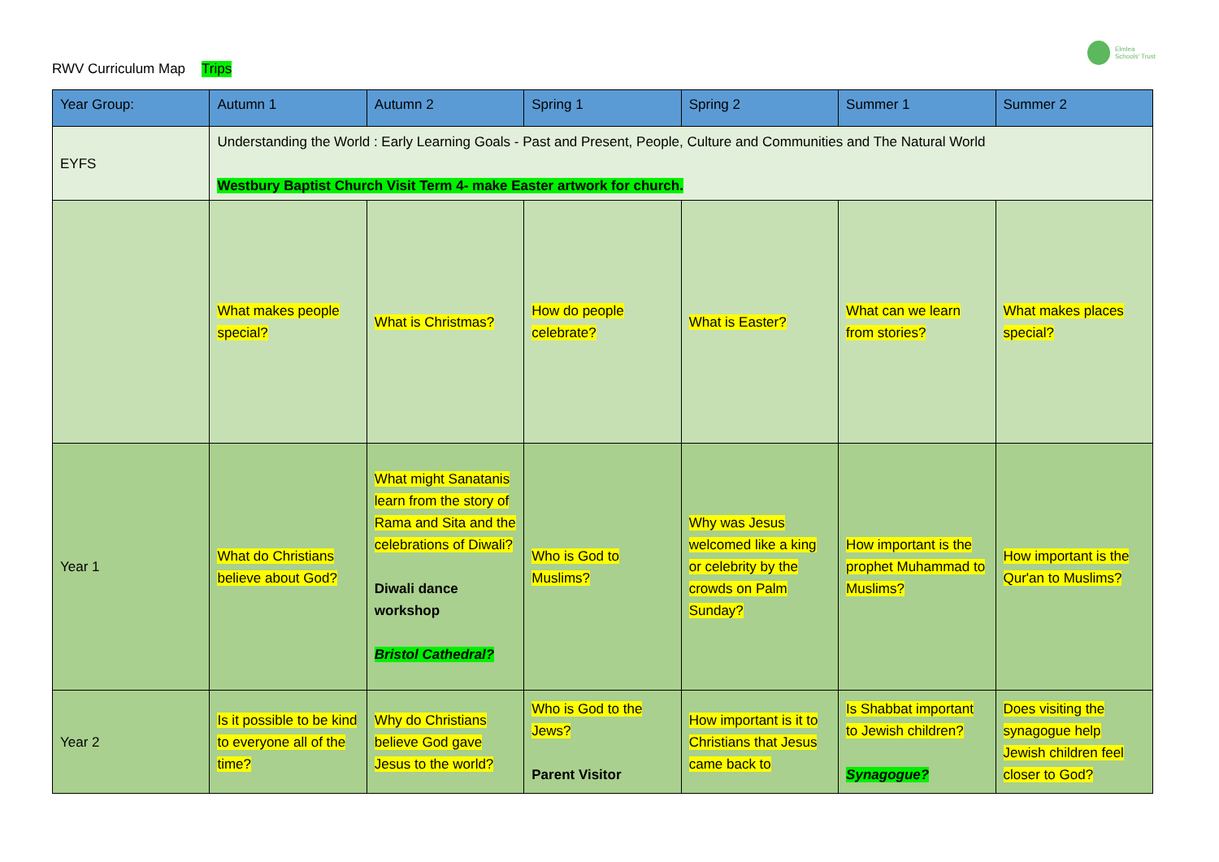RWV Curriculum Map Trips
Elmlea
Schools' Trust
| Year Group: | Autumn 1 | Autumn 2 | Spring 1 | Spring 2 | Summer 1 | Summer 2 |
| --- | --- | --- | --- | --- | --- | --- |
| EYFS | Understanding the World : Early Learning Goals - Past and Present, People, Culture and Communities and The Natural World Westbury Baptist Church Visit Term 4- make Easter artwork for church. | | | | | |
| | What makes people special? | What is Christmas? | How do people celebrate? | What is Easter? | What can we learn from stories? | What makes places special? |
| Year 1 | What do Christians believe about God? | What might Sanatanis learn from the story of Rama and Sita and the celebrations of Diwali? Diwali dance workshop Bristol Cathedral? | Who is God to Muslims? | Why was Jesus welcomed like a king or celebrity by the crowds on Palm Sunday? | How important is the prophet Muhammad to Muslims? | How important is the Qur'an to Muslims? |
| Year 2 | Is it possible to be kind to everyone all of the time? | Why do Christians believe God gave Jesus to the world? | Who is God to the Jews? Parent Visitor | How important is it to Christians that Jesus came back to | Is Shabbat important to Jewish children? Synagogue? | Does visiting the synagogue help Jewish children feel closer to God? |